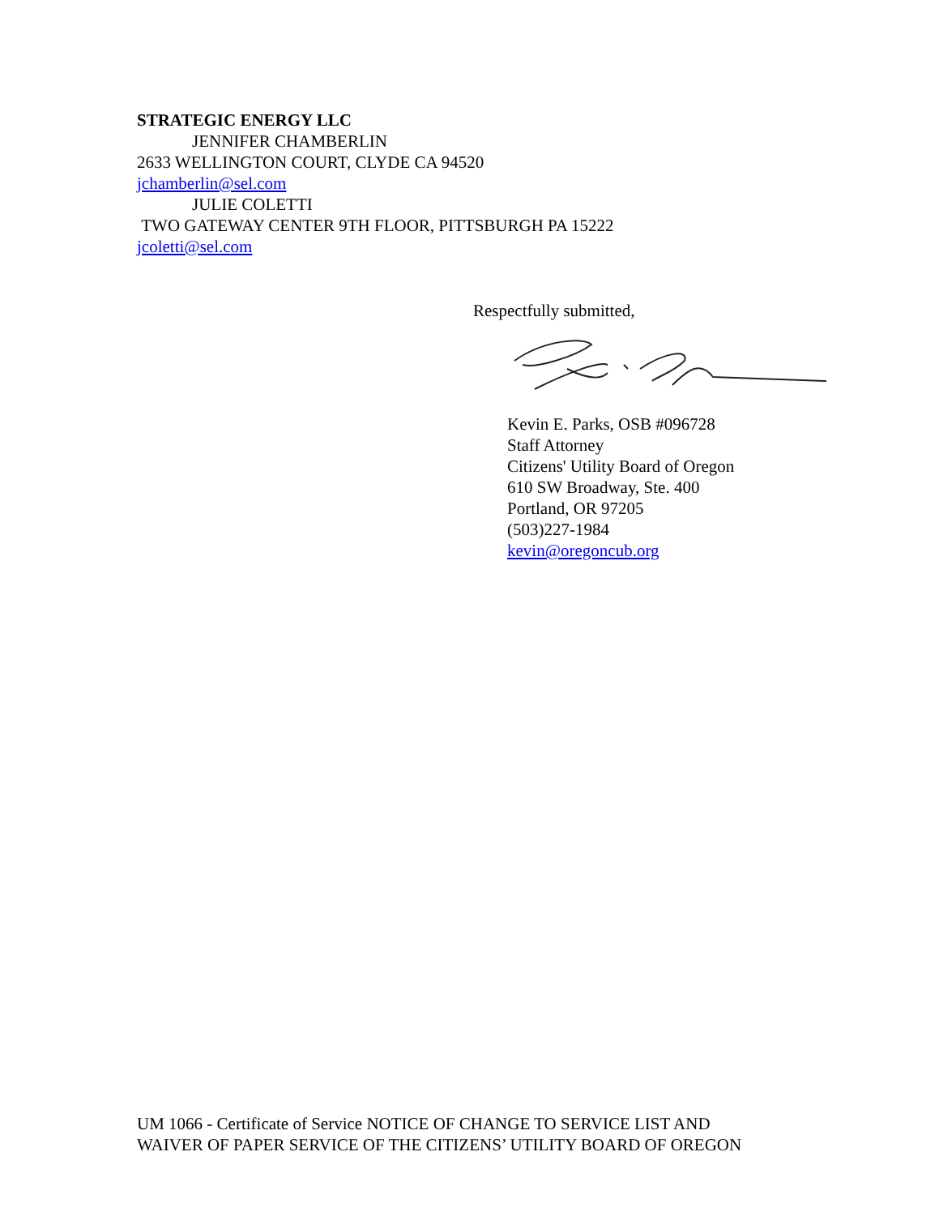STRATEGIC ENERGY LLC
JENNIFER CHAMBERLIN
2633 WELLINGTON COURT, CLYDE CA 94520
jchamberlin@sel.com
JULIE COLETTI
TWO GATEWAY CENTER 9TH FLOOR, PITTSBURGH PA 15222
jcoletti@sel.com
Respectfully submitted,
Kevin E. Parks, OSB #096728
Staff Attorney
Citizens' Utility Board of Oregon
610 SW Broadway, Ste. 400
Portland, OR 97205
(503)227-1984
kevin@oregoncub.org
UM 1066 - Certificate of Service NOTICE OF CHANGE TO SERVICE LIST AND
WAIVER OF PAPER SERVICE OF THE CITIZENS’ UTILITY BOARD OF OREGON